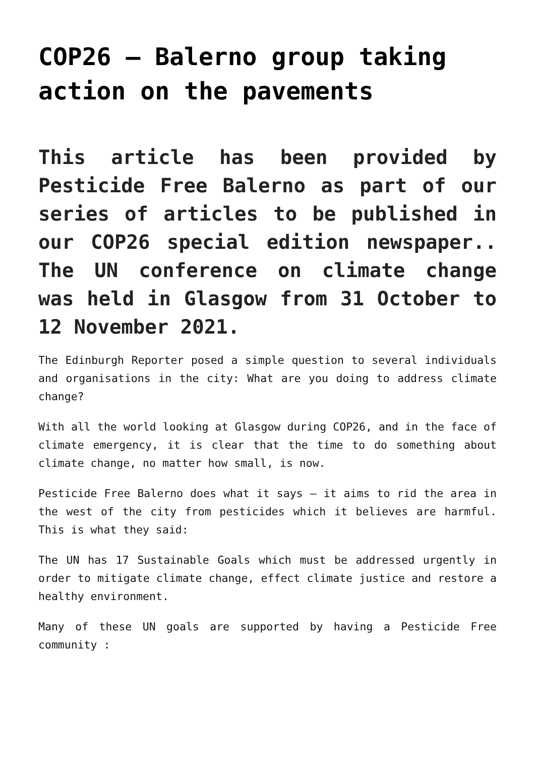COP26 – Balerno group taking action on the pavements
This article has been provided by Pesticide Free Balerno as part of our series of articles to be published in our COP26 special edition newspaper.. The UN conference on climate change was held in Glasgow from 31 October to 12 November 2021.
The Edinburgh Reporter posed a simple question to several individuals and organisations in the city: What are you doing to address climate change?
With all the world looking at Glasgow during COP26, and in the face of climate emergency, it is clear that the time to do something about climate change, no matter how small, is now.
Pesticide Free Balerno does what it says – it aims to rid the area in the west of the city from pesticides which it believes are harmful. This is what they said:
The UN has 17 Sustainable Goals which must be addressed urgently in order to mitigate climate change, effect climate justice and restore a healthy environment.
Many of these UN goals are supported by having a Pesticide Free community :